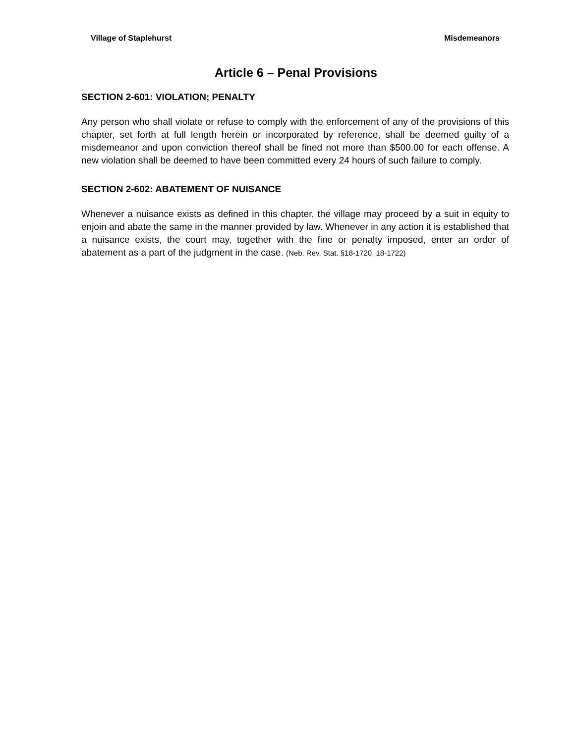Village of Staplehurst Misdemeanors
Article 6 – Penal Provisions
SECTION 2-601: VIOLATION; PENALTY
Any person who shall violate or refuse to comply with the enforcement of any of the provisions of this chapter, set forth at full length herein or incorporated by reference, shall be deemed guilty of a misdemeanor and upon conviction thereof shall be fined not more than $500.00 for each offense. A new violation shall be deemed to have been committed every 24 hours of such failure to comply.
SECTION 2-602: ABATEMENT OF NUISANCE
Whenever a nuisance exists as defined in this chapter, the village may proceed by a suit in equity to enjoin and abate the same in the manner provided by law. Whenever in any action it is established that a nuisance exists, the court may, together with the fine or penalty imposed, enter an order of abatement as a part of the judgment in the case. (Neb. Rev. Stat. §18-1720, 18-1722)